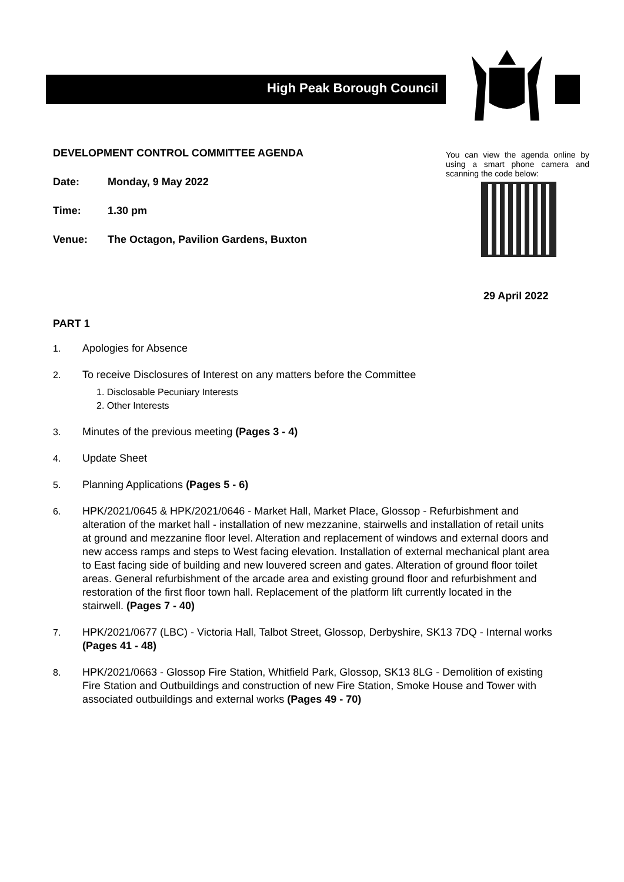High Peak Borough Council
DEVELOPMENT CONTROL COMMITTEE AGENDA
Date: Monday, 9 May 2022
Time: 1.30 pm
Venue: The Octagon, Pavilion Gardens, Buxton
You can view the agenda online by using a smart phone camera and scanning the code below:
29 April 2022
PART 1
1. Apologies for Absence
2. To receive Disclosures of Interest on any matters before the Committee
1. Disclosable Pecuniary Interests
2. Other Interests
3. Minutes of the previous meeting (Pages 3 - 4)
4. Update Sheet
5. Planning Applications (Pages 5 - 6)
6. HPK/2021/0645 & HPK/2021/0646 - Market Hall, Market Place, Glossop - Refurbishment and alteration of the market hall - installation of new mezzanine, stairwells and installation of retail units at ground and mezzanine floor level. Alteration and replacement of windows and external doors and new access ramps and steps to West facing elevation. Installation of external mechanical plant area to East facing side of building and new louvered screen and gates. Alteration of ground floor toilet areas. General refurbishment of the arcade area and existing ground floor and refurbishment and restoration of the first floor town hall. Replacement of the platform lift currently located in the stairwell. (Pages 7 - 40)
7. HPK/2021/0677 (LBC) - Victoria Hall, Talbot Street, Glossop, Derbyshire, SK13 7DQ - Internal works (Pages 41 - 48)
8. HPK/2021/0663 - Glossop Fire Station, Whitfield Park, Glossop, SK13 8LG - Demolition of existing Fire Station and Outbuildings and construction of new Fire Station, Smoke House and Tower with associated outbuildings and external works (Pages 49 - 70)